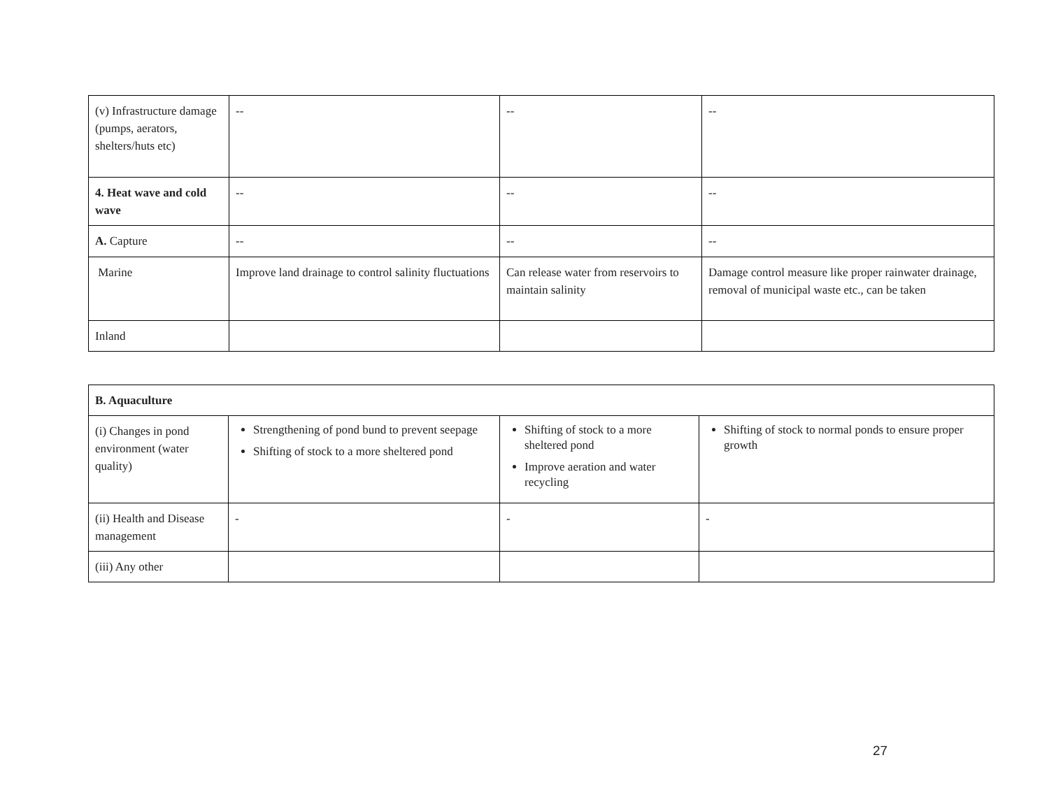| (v) Infrastructure damage (pumps, aerators, shelters/huts etc) | -- | -- | -- |
| 4. Heat wave and cold wave | -- | -- | -- |
| A. Capture | -- | -- | -- |
| Marine | Improve land drainage to control salinity fluctuations | Can release water from reservoirs to maintain salinity | Damage control measure like proper rainwater drainage, removal of municipal waste etc., can be taken |
| Inland | | | |
| B. Aquaculture | | | |
| (i) Changes in pond environment (water quality) | Strengthening of pond bund to prevent seepage Shifting of stock to a more sheltered pond | Shifting of stock to a more sheltered pond Improve aeration and water recycling | Shifting of stock to normal ponds to ensure proper growth |
| (ii) Health and Disease management | - | - | - |
| (iii) Any other | | | |
27